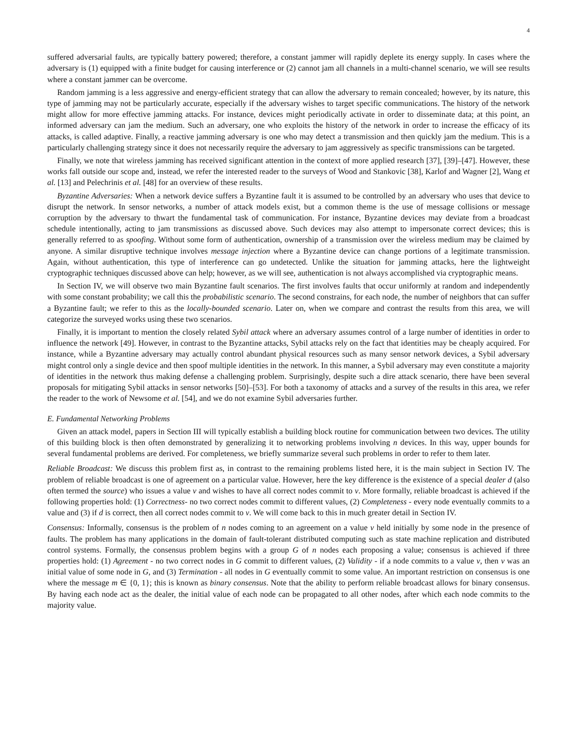4
suffered adversarial faults, are typically battery powered; therefore, a constant jammer will rapidly deplete its energy supply. In cases where the adversary is (1) equipped with a finite budget for causing interference or (2) cannot jam all channels in a multi-channel scenario, we will see results where a constant jammer can be overcome.
Random jamming is a less aggressive and energy-efficient strategy that can allow the adversary to remain concealed; however, by its nature, this type of jamming may not be particularly accurate, especially if the adversary wishes to target specific communications. The history of the network might allow for more effective jamming attacks. For instance, devices might periodically activate in order to disseminate data; at this point, an informed adversary can jam the medium. Such an adversary, one who exploits the history of the network in order to increase the efficacy of its attacks, is called adaptive. Finally, a reactive jamming adversary is one who may detect a transmission and then quickly jam the medium. This is a particularly challenging strategy since it does not necessarily require the adversary to jam aggressively as specific transmissions can be targeted.
Finally, we note that wireless jamming has received significant attention in the context of more applied research [37], [39]–[47]. However, these works fall outside our scope and, instead, we refer the interested reader to the surveys of Wood and Stankovic [38], Karlof and Wagner [2], Wang et al. [13] and Pelechrinis et al. [48] for an overview of these results.
Byzantine Adversaries: When a network device suffers a Byzantine fault it is assumed to be controlled by an adversary who uses that device to disrupt the network. In sensor networks, a number of attack models exist, but a common theme is the use of message collisions or message corruption by the adversary to thwart the fundamental task of communication. For instance, Byzantine devices may deviate from a broadcast schedule intentionally, acting to jam transmissions as discussed above. Such devices may also attempt to impersonate correct devices; this is generally referred to as spoofing. Without some form of authentication, ownership of a transmission over the wireless medium may be claimed by anyone. A similar disruptive technique involves message injection where a Byzantine device can change portions of a legitimate transmission. Again, without authentication, this type of interference can go undetected. Unlike the situation for jamming attacks, here the lightweight cryptographic techniques discussed above can help; however, as we will see, authentication is not always accomplished via cryptographic means.
In Section IV, we will observe two main Byzantine fault scenarios. The first involves faults that occur uniformly at random and independently with some constant probability; we call this the probabilistic scenario. The second constrains, for each node, the number of neighbors that can suffer a Byzantine fault; we refer to this as the locally-bounded scenario. Later on, when we compare and contrast the results from this area, we will categorize the surveyed works using these two scenarios.
Finally, it is important to mention the closely related Sybil attack where an adversary assumes control of a large number of identities in order to influence the network [49]. However, in contrast to the Byzantine attacks, Sybil attacks rely on the fact that identities may be cheaply acquired. For instance, while a Byzantine adversary may actually control abundant physical resources such as many sensor network devices, a Sybil adversary might control only a single device and then spoof multiple identities in the network. In this manner, a Sybil adversary may even constitute a majority of identities in the network thus making defense a challenging problem. Surprisingly, despite such a dire attack scenario, there have been several proposals for mitigating Sybil attacks in sensor networks [50]–[53]. For both a taxonomy of attacks and a survey of the results in this area, we refer the reader to the work of Newsome et al. [54], and we do not examine Sybil adversaries further.
E. Fundamental Networking Problems
Given an attack model, papers in Section III will typically establish a building block routine for communication between two devices. The utility of this building block is then often demonstrated by generalizing it to networking problems involving n devices. In this way, upper bounds for several fundamental problems are derived. For completeness, we briefly summarize several such problems in order to refer to them later.
Reliable Broadcast: We discuss this problem first as, in contrast to the remaining problems listed here, it is the main subject in Section IV. The problem of reliable broadcast is one of agreement on a particular value. However, here the key difference is the existence of a special dealer d (also often termed the source) who issues a value v and wishes to have all correct nodes commit to v. More formally, reliable broadcast is achieved if the following properties hold: (1) Correctness- no two correct nodes commit to different values, (2) Completeness - every node eventually commits to a value and (3) if d is correct, then all correct nodes commit to v. We will come back to this in much greater detail in Section IV.
Consensus: Informally, consensus is the problem of n nodes coming to an agreement on a value v held initially by some node in the presence of faults. The problem has many applications in the domain of fault-tolerant distributed computing such as state machine replication and distributed control systems. Formally, the consensus problem begins with a group G of n nodes each proposing a value; consensus is achieved if three properties hold: (1) Agreement - no two correct nodes in G commit to different values, (2) Validity - if a node commits to a value v, then v was an initial value of some node in G, and (3) Termination - all nodes in G eventually commit to some value. An important restriction on consensus is one where the message m ∈ {0, 1}; this is known as binary consensus. Note that the ability to perform reliable broadcast allows for binary consensus. By having each node act as the dealer, the initial value of each node can be propagated to all other nodes, after which each node commits to the majority value.